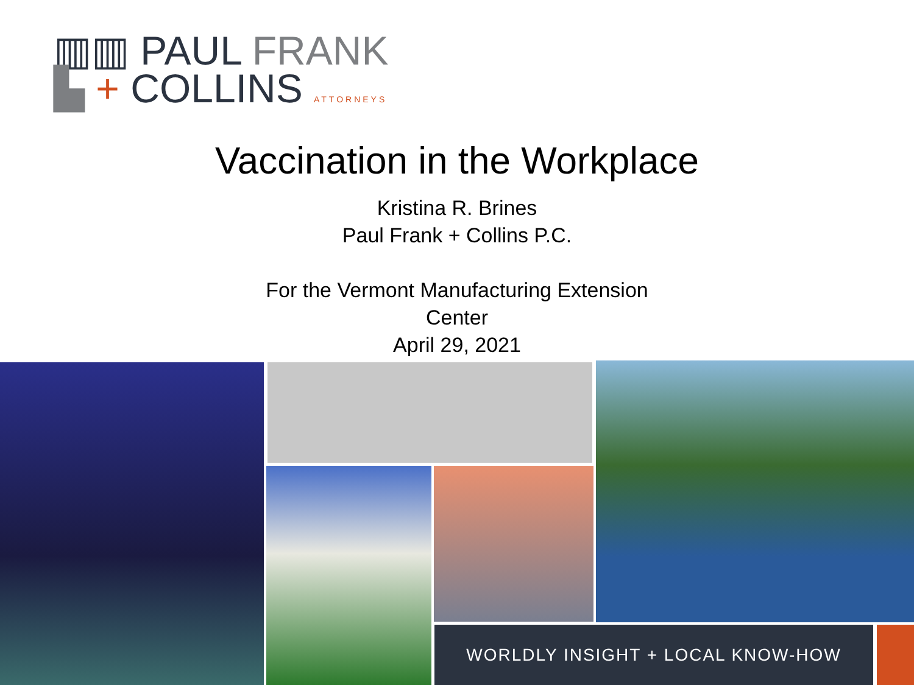▥▥ PAUL FRANK
▙ + COLLINS ATTORNEYS
Vaccination in the Workplace
Kristina R. Brines
Paul Frank + Collins P.C.
For the Vermont Manufacturing Extension
Center
April 29, 2021
WORLDLY INSIGHT + LOCAL KNOW-HOW